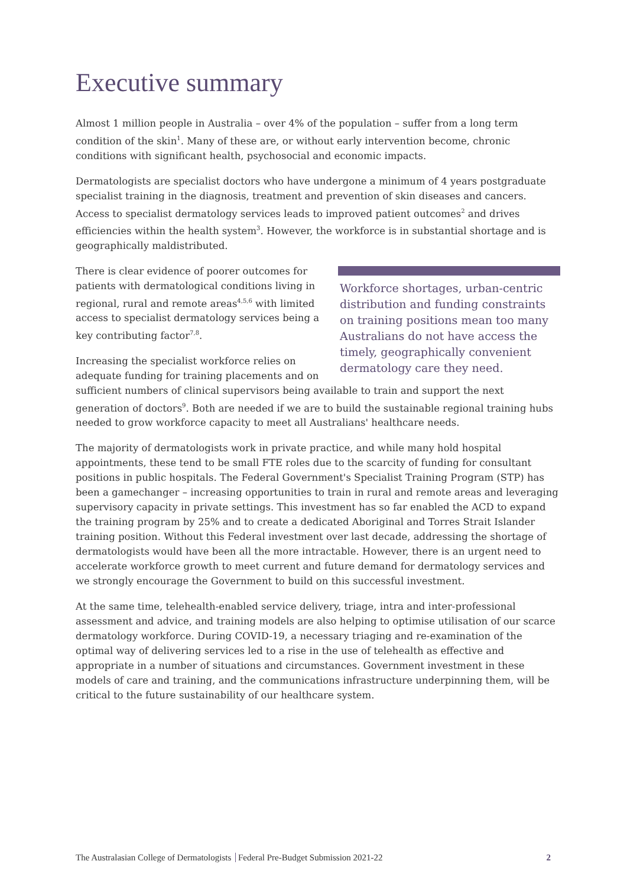Executive summary
Almost 1 million people in Australia – over 4% of the population – suffer from a long term condition of the skin<sup>1</sup>. Many of these are, or without early intervention become, chronic conditions with significant health, psychosocial and economic impacts.
Dermatologists are specialist doctors who have undergone a minimum of 4 years postgraduate specialist training in the diagnosis, treatment and prevention of skin diseases and cancers. Access to specialist dermatology services leads to improved patient outcomes<sup>2</sup> and drives efficiencies within the health system<sup>3</sup>. However, the workforce is in substantial shortage and is geographically maldistributed.
Workforce shortages, urban-centric distribution and funding constraints on training positions mean too many Australians do not have access the timely, geographically convenient dermatology care they need.
There is clear evidence of poorer outcomes for patients with dermatological conditions living in regional, rural and remote areas<sup>4,5,6</sup> with limited access to specialist dermatology services being a key contributing factor<sup>7,8</sup>.
Increasing the specialist workforce relies on adequate funding for training placements and on sufficient numbers of clinical supervisors being available to train and support the next generation of doctors<sup>9</sup>. Both are needed if we are to build the sustainable regional training hubs needed to grow workforce capacity to meet all Australians' healthcare needs.
The majority of dermatologists work in private practice, and while many hold hospital appointments, these tend to be small FTE roles due to the scarcity of funding for consultant positions in public hospitals. The Federal Government's Specialist Training Program (STP) has been a gamechanger – increasing opportunities to train in rural and remote areas and leveraging supervisory capacity in private settings. This investment has so far enabled the ACD to expand the training program by 25% and to create a dedicated Aboriginal and Torres Strait Islander training position. Without this Federal investment over last decade, addressing the shortage of dermatologists would have been all the more intractable. However, there is an urgent need to accelerate workforce growth to meet current and future demand for dermatology services and we strongly encourage the Government to build on this successful investment.
At the same time, telehealth-enabled service delivery, triage, intra and inter-professional assessment and advice, and training models are also helping to optimise utilisation of our scarce dermatology workforce. During COVID-19, a necessary triaging and re-examination of the optimal way of delivering services led to a rise in the use of telehealth as effective and appropriate in a number of situations and circumstances. Government investment in these models of care and training, and the communications infrastructure underpinning them, will be critical to the future sustainability of our healthcare system.
The Australasian College of Dermatologists Federal Pre-Budget Submission 2021-22 2